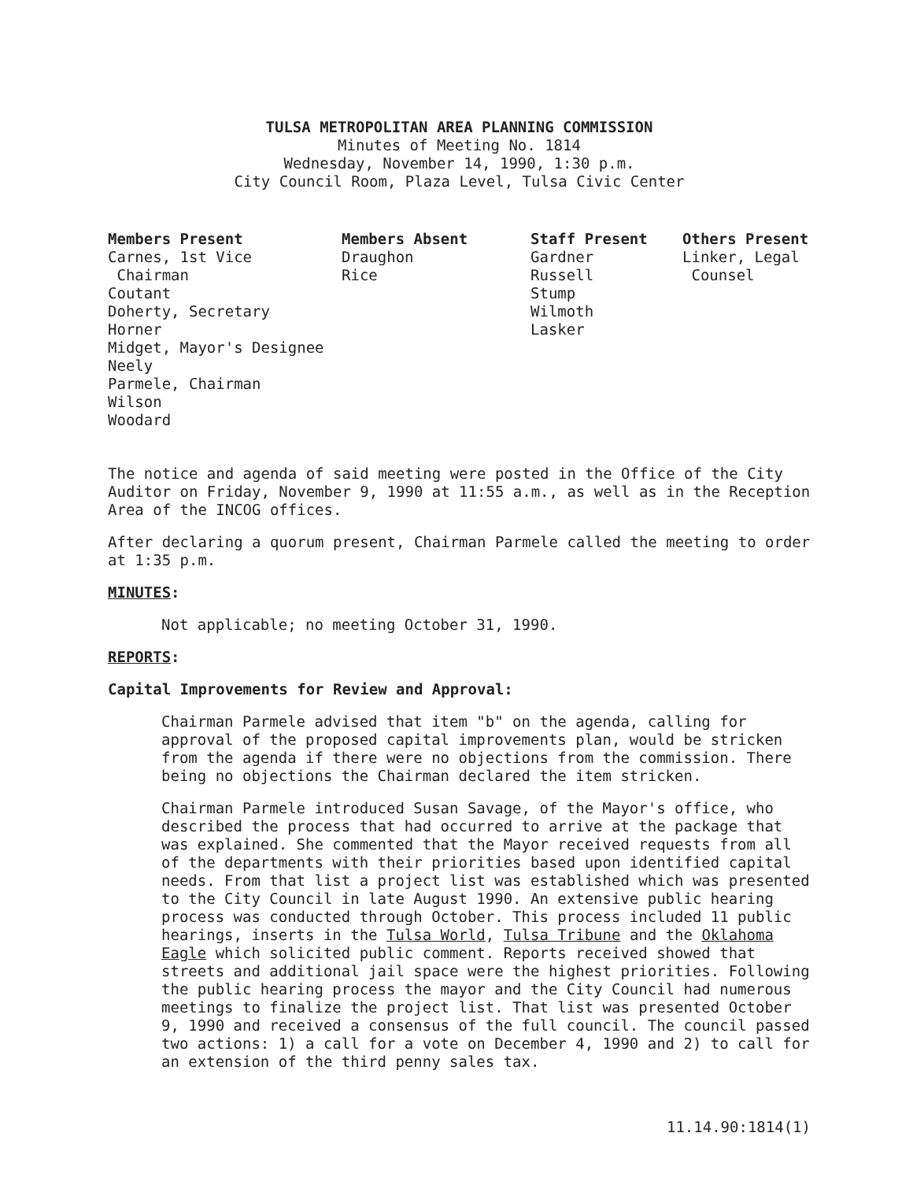TULSA METROPOLITAN AREA PLANNING COMMISSION
Minutes of Meeting No. 1814
Wednesday, November 14, 1990, 1:30 p.m.
City Council Room, Plaza Level, Tulsa Civic Center
Members Present
Carnes, 1st Vice
Chairman
Coutant
Doherty, Secretary
Horner
Midget, Mayor's Designee
Neely
Parmele, Chairman
Wilson
Woodard
Members Absent
Draughon
Rice
Staff Present
Gardner
Russell
Stump
Wilmoth
Lasker
Others Present
Linker, Legal
Counsel
The notice and agenda of said meeting were posted in the Office of the City Auditor on Friday, November 9, 1990 at 11:55 a.m., as well as in the Reception Area of the INCOG offices.
After declaring a quorum present, Chairman Parmele called the meeting to order at 1:35 p.m.
MINUTES:
Not applicable; no meeting October 31, 1990.
REPORTS:
Capital Improvements for Review and Approval:
Chairman Parmele advised that item "b" on the agenda, calling for approval of the proposed capital improvements plan, would be stricken from the agenda if there were no objections from the commission. There being no objections the Chairman declared the item stricken.
Chairman Parmele introduced Susan Savage, of the Mayor's office, who described the process that had occurred to arrive at the package that was explained. She commented that the Mayor received requests from all of the departments with their priorities based upon identified capital needs. From that list a project list was established which was presented to the City Council in late August 1990. An extensive public hearing process was conducted through October. This process included 11 public hearings, inserts in the Tulsa World, Tulsa Tribune and the Oklahoma Eagle which solicited public comment. Reports received showed that streets and additional jail space were the highest priorities. Following the public hearing process the mayor and the City Council had numerous meetings to finalize the project list. That list was presented October 9, 1990 and received a consensus of the full council. The council passed two actions: 1) a call for a vote on December 4, 1990 and 2) to call for an extension of the third penny sales tax.
11.14.90:1814(1)